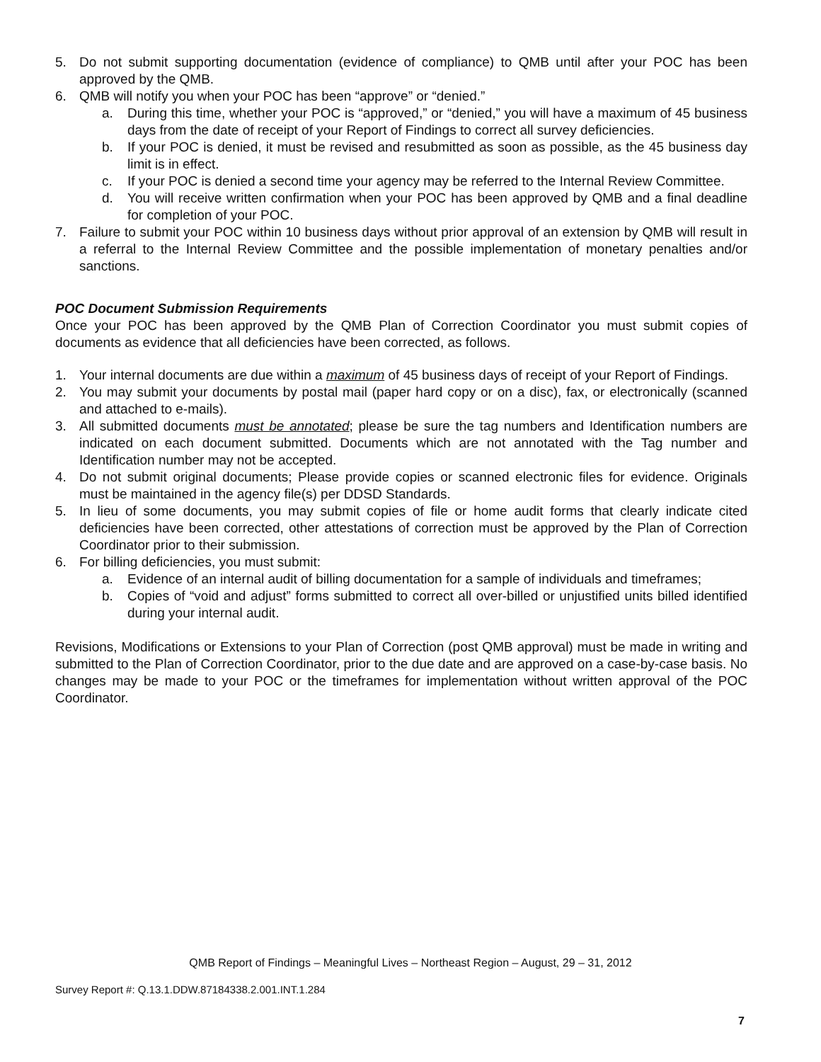5. Do not submit supporting documentation (evidence of compliance) to QMB until after your POC has been approved by the QMB.
6. QMB will notify you when your POC has been “approve” or “denied.”
a. During this time, whether your POC is “approved,” or “denied,” you will have a maximum of 45 business days from the date of receipt of your Report of Findings to correct all survey deficiencies.
b. If your POC is denied, it must be revised and resubmitted as soon as possible, as the 45 business day limit is in effect.
c. If your POC is denied a second time your agency may be referred to the Internal Review Committee.
d. You will receive written confirmation when your POC has been approved by QMB and a final deadline for completion of your POC.
7. Failure to submit your POC within 10 business days without prior approval of an extension by QMB will result in a referral to the Internal Review Committee and the possible implementation of monetary penalties and/or sanctions.
POC Document Submission Requirements
Once your POC has been approved by the QMB Plan of Correction Coordinator you must submit copies of documents as evidence that all deficiencies have been corrected, as follows.
1. Your internal documents are due within a maximum of 45 business days of receipt of your Report of Findings.
2. You may submit your documents by postal mail (paper hard copy or on a disc), fax, or electronically (scanned and attached to e-mails).
3. All submitted documents must be annotated; please be sure the tag numbers and Identification numbers are indicated on each document submitted. Documents which are not annotated with the Tag number and Identification number may not be accepted.
4. Do not submit original documents; Please provide copies or scanned electronic files for evidence. Originals must be maintained in the agency file(s) per DDSD Standards.
5. In lieu of some documents, you may submit copies of file or home audit forms that clearly indicate cited deficiencies have been corrected, other attestations of correction must be approved by the Plan of Correction Coordinator prior to their submission.
6. For billing deficiencies, you must submit:
a. Evidence of an internal audit of billing documentation for a sample of individuals and timeframes;
b. Copies of “void and adjust” forms submitted to correct all over-billed or unjustified units billed identified during your internal audit.
Revisions, Modifications or Extensions to your Plan of Correction (post QMB approval) must be made in writing and submitted to the Plan of Correction Coordinator, prior to the due date and are approved on a case-by-case basis. No changes may be made to your POC or the timeframes for implementation without written approval of the POC Coordinator.
QMB Report of Findings – Meaningful Lives – Northeast Region – August, 29 – 31, 2012
Survey Report #: Q.13.1.DDW.87184338.2.001.INT.1.284
7